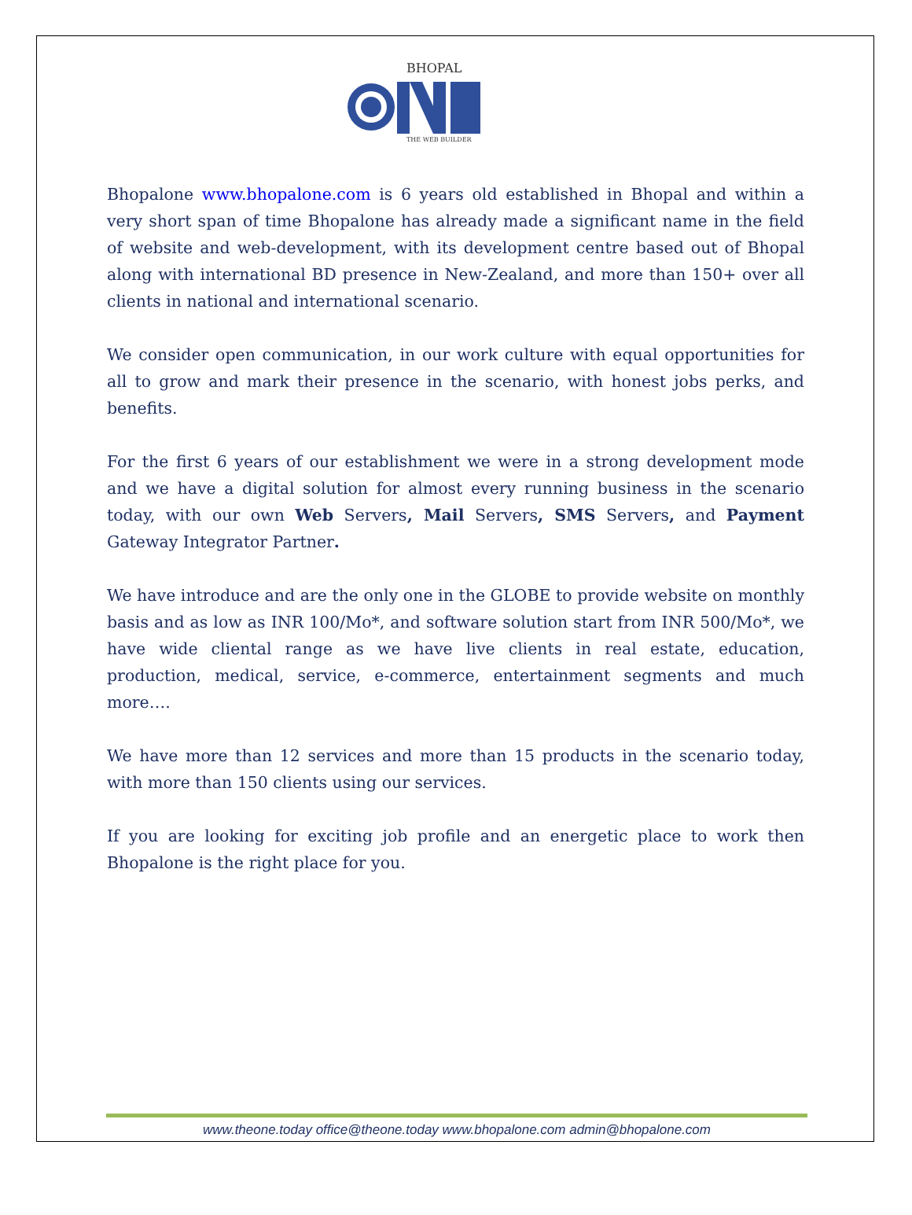BHOPAL
THE WEB BUILDER
Bhopalone www.bhopalone.com is 6 years old established in Bhopal and within a very short span of time Bhopalone has already made a significant name in the field of website and web-development, with its development centre based out of Bhopal along with international BD presence in New-Zealand, and more than 150+ over all clients in national and international scenario.
We consider open communication, in our work culture with equal opportunities for all to grow and mark their presence in the scenario, with honest jobs perks, and benefits.
For the first 6 years of our establishment we were in a strong development mode and we have a digital solution for almost every running business in the scenario today, with our own Web Servers, Mail Servers, SMS Servers, and Payment Gateway Integrator Partner.
We have introduce and are the only one in the GLOBE to provide website on monthly basis and as low as INR 100/Mo*, and software solution start from INR 500/Mo*, we have wide cliental range as we have live clients in real estate, education, production, medical, service, e-commerce, entertainment segments and much more….
We have more than 12 services and more than 15 products in the scenario today, with more than 150 clients using our services.
If you are looking for exciting job profile and an energetic place to work then Bhopalone is the right place for you.
www.theone.today office@theone.today www.bhopalone.com admin@bhopalone.com